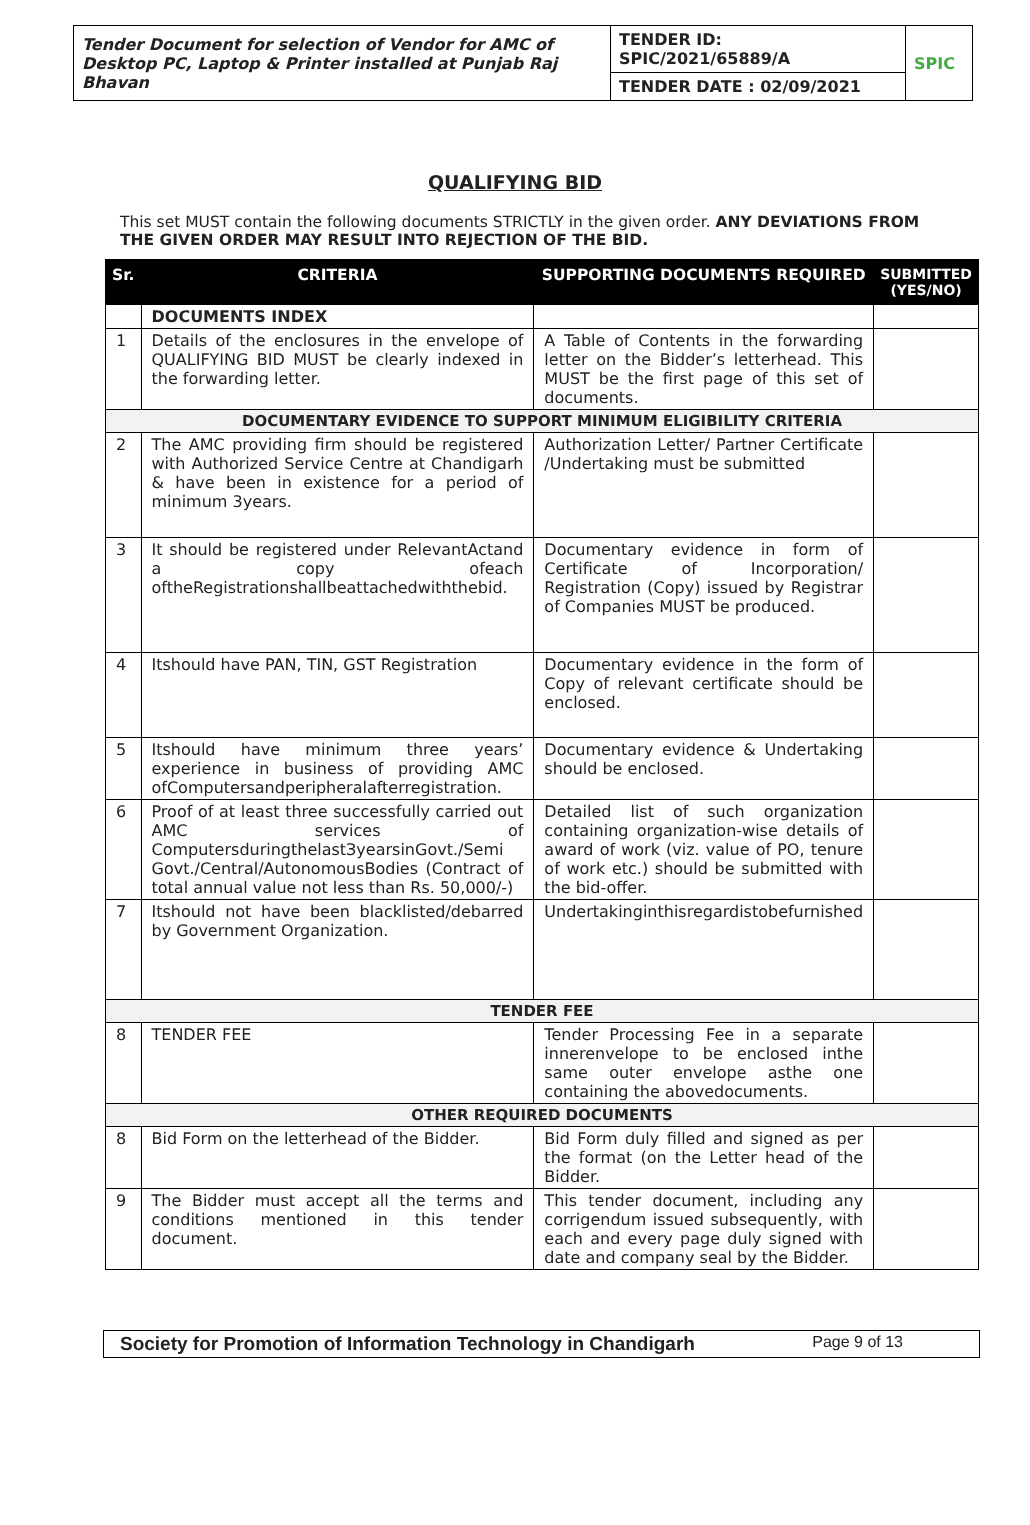| Tender Document for selection of Vendor for AMC of Desktop PC, Laptop & Printer installed at Punjab Raj Bhavan | TENDER ID: SPIC/2021/65889/A | SPIC |
| | TENDER DATE : 02/09/2021 | |
QUALIFYING BID
This set MUST contain the following documents STRICTLY in the given order. ANY DEVIATIONS FROM THE GIVEN ORDER MAY RESULT INTO REJECTION OF THE BID.
| Sr. | CRITERIA | SUPPORTING DOCUMENTS REQUIRED | SUBMITTED (YES/NO) |
| --- | --- | --- | --- |
| | DOCUMENTS INDEX | | |
| 1 | Details of the enclosures in the envelope of QUALIFYING BID MUST be clearly indexed in the forwarding letter. | A Table of Contents in the forwarding letter on the Bidder’s letterhead. This MUST be the first page of this set of documents. | |
| DOCUMENTARY EVIDENCE TO SUPPORT MINIMUM ELIGIBILITY CRITERIA | | | |
| 2 | The AMC providing firm should be registered with Authorized Service Centre at Chandigarh & have been in existence for a period of minimum 3years. | Authorization Letter/ Partner Certificate /Undertaking must be submitted | |
| 3 | It should be registered under RelevantActand a copy ofeach oftheRegistrationshallbeattachedwiththebid. | Documentary evidence in form of Certificate of Incorporation/ Registration (Copy) issued by Registrar of Companies MUST be produced. | |
| 4 | Itshould have PAN, TIN, GST Registration | Documentary evidence in the form of Copy of relevant certificate should be enclosed. | |
| 5 | Itshould have minimum three years’ experience in business of providing AMC ofComputersandperipheralafterregistration. | Documentary evidence & Undertaking should be enclosed. | |
| 6 | Proof of at least three successfully carried out AMC services of ComputersduringthelastЗyearsinGovt./Semi Govt./Central/AutonomousBodies (Contract of total annual value not less than Rs. 50,000/-) | Detailed list of such organization containing organization-wise details of award of work (viz. value of PO, tenure of work etc.) should be submitted with the bid-offer. | |
| 7 | Itshould not have been blacklisted/debarred by Government Organization. | Undertakinginthisregardistobefurnished | |
| TENDER FEE | | | |
| 8 | TENDER FEE | Tender Processing Fee in a separate innerenvelope to be enclosed inthe same outer envelope asthe one containing the abovedocuments. | |
| OTHER REQUIRED DOCUMENTS | | | |
| 8 | Bid Form on the letterhead of the Bidder. | Bid Form duly filled and signed as per the format (on the Letter head of the Bidder. | |
| 9 | The Bidder must accept all the terms and conditions mentioned in this tender document. | This tender document, including any corrigendum issued subsequently, with each and every page duly signed with date and company seal by the Bidder. | |
Society for Promotion of Information Technology in Chandigarh Page 9 of 13